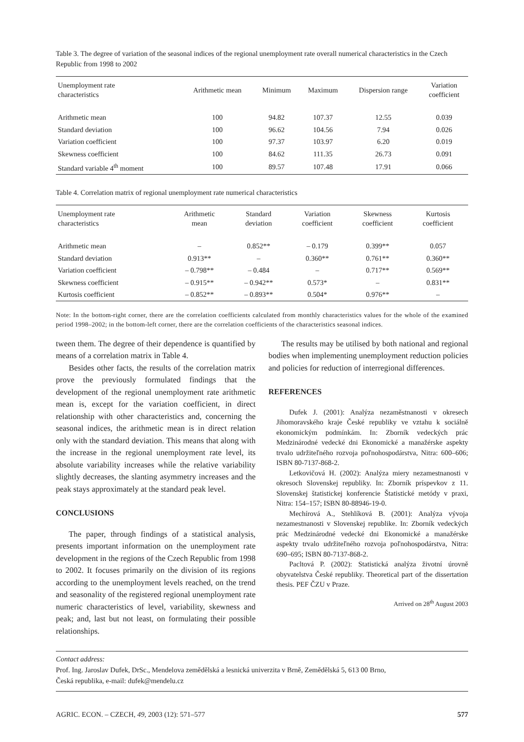Table 3. The degree of variation of the seasonal indices of the regional unemployment rate overall numerical characteristics in the Czech Republic from 1998 to 2002
| Unemployment rate characteristics | Arithmetic mean | Minimum | Maximum | Dispersion range | Variation coefficient |
| --- | --- | --- | --- | --- | --- |
| Arithmetic mean | 100 | 94.82 | 107.37 | 12.55 | 0.039 |
| Standard deviation | 100 | 96.62 | 104.56 | 7.94 | 0.026 |
| Variation coefficient | 100 | 97.37 | 103.97 | 6.20 | 0.019 |
| Skewness coefficient | 100 | 84.62 | 111.35 | 26.73 | 0.091 |
| Standard variable 4<sup>th</sup> moment | 100 | 89.57 | 107.48 | 17.91 | 0.066 |
Table 4. Correlation matrix of regional unemployment rate numerical characteristics
| Unemployment rate characteristics | Arithmetic mean | Standard deviation | Variation coefficient | Skewness coefficient | Kurtosis coefficient |
| --- | --- | --- | --- | --- | --- |
| Arithmetic mean | – | 0.852** | – 0.179 | 0.399** | 0.057 |
| Standard deviation | 0.913** | – | 0.360** | 0.761** | 0.360** |
| Variation coefficient | – 0.798** | – 0.484 | – | 0.717** | 0.569** |
| Skewness coefficient | – 0.915** | – 0.942** | 0.573* | – | 0.831** |
| Kurtosis coefficient | – 0.852** | – 0.893** | 0.504* | 0.976** | – |
Note: In the bottom-right corner, there are the correlation coefficients calculated from monthly characteristics values for the whole of the examined period 1998–2002; in the bottom-left corner, there are the correlation coefficients of the characteristics seasonal indices.
tween them. The degree of their dependence is quantified by means of a correlation matrix in Table 4.
Besides other facts, the results of the correlation matrix prove the previously formulated findings that the development of the regional unemployment rate arithmetic mean is, except for the variation coefficient, in direct relationship with other characteristics and, concerning the seasonal indices, the arithmetic mean is in direct relation only with the standard deviation. This means that along with the increase in the regional unemployment rate level, its absolute variability increases while the relative variability slightly decreases, the slanting asymmetry increases and the peak stays approximately at the standard peak level.
CONCLUSIONS
The paper, through findings of a statistical analysis, presents important information on the unemployment rate development in the regions of the Czech Republic from 1998 to 2002. It focuses primarily on the division of its regions according to the unemployment levels reached, on the trend and seasonality of the registered regional unemployment rate numeric characteristics of level, variability, skewness and peak; and, last but not least, on formulating their possible relationships.
The results may be utilised by both national and regional bodies when implementing unemployment reduction policies and policies for reduction of interregional differences.
REFERENCES
Dufek J. (2001): Analýza nezaměstnanosti v okresech Jihomoravského kraje České republiky ve vztahu k sociálně ekonomickým podmínkám. In: Zborník vedeckých prác Medzinárodné vedecké dni Ekonomické a manažérske aspekty trvalo udržiteľného rozvoja poľnohospodárstva, Nitra: 600–606; ISBN 80-7137-868-2.
Letkovičová H. (2002): Analýza miery nezamestnanosti v okresoch Slovenskej republiky. In: Zborník príspevkov z 11. Slovenskej štatistickej konferencie Štatistické metódy v praxi, Nitra: 154–157; ISBN 80-88946-19-0.
Mechírová A., Stehlíková B. (2001): Analýza vývoja nezamestnanosti v Slovenskej republike. In: Zborník vedeckých prác Medzinárodné vedecké dni Ekonomické a manažérske aspekty trvalo udržiteľného rozvoja poľnohospodárstva, Nitra: 690–695; ISBN 80-7137-868-2.
Pacltová P. (2002): Statistická analýza životní úrovně obyvatelstva České republiky. Theoretical part of the dissertation thesis. PEF ČZU v Praze.
Arrived on 28<sup>th</sup> August 2003
Contact address:
Prof. Ing. Jaroslav Dufek, DrSc., Mendelova zemědělská a lesnická univerzita v Brně, Zemědělská 5, 613 00 Brno,
Česká republika, e-mail: dufek@mendelu.cz
AGRIC. ECON. – CZECH, 49, 2003 (12): 571–577 577